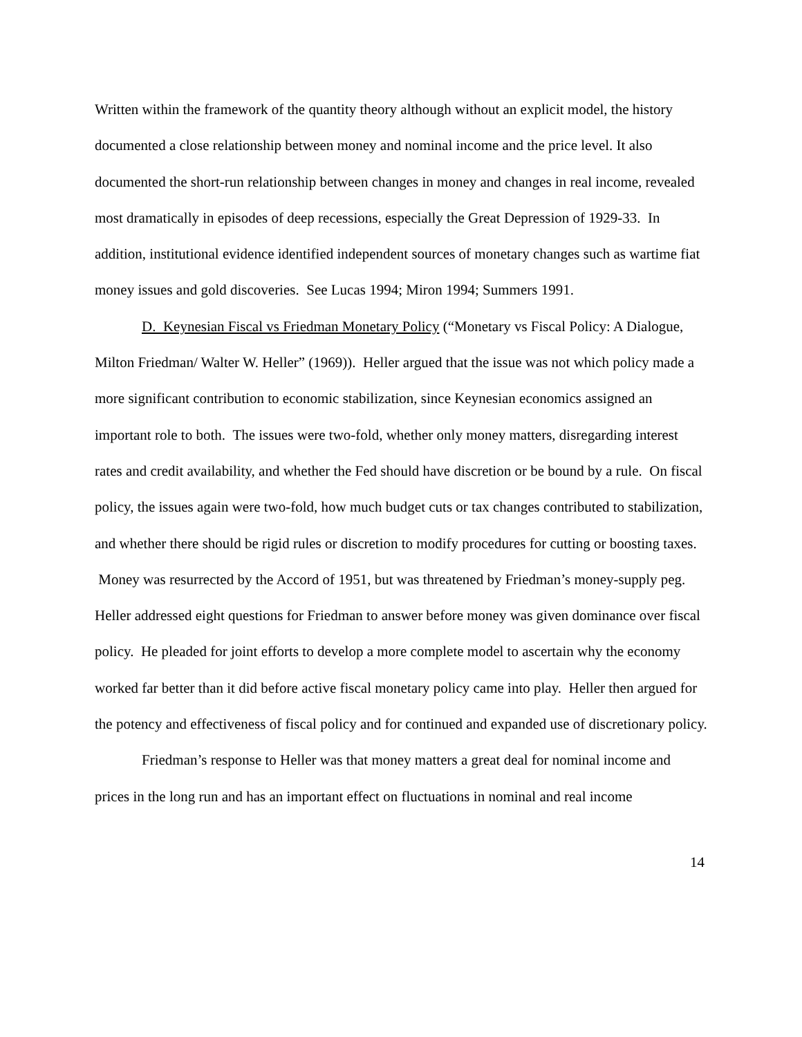Written within the framework of the quantity theory although without an explicit model, the history documented a close relationship between money and nominal income and the price level. It also documented the short-run relationship between changes in money and changes in real income, revealed most dramatically in episodes of deep recessions, especially the Great Depression of 1929-33. In addition, institutional evidence identified independent sources of monetary changes such as wartime fiat money issues and gold discoveries. See Lucas 1994; Miron 1994; Summers 1991.
D. Keynesian Fiscal vs Friedman Monetary Policy (“Monetary vs Fiscal Policy: A Dialogue, Milton Friedman/ Walter W. Heller” (1969)). Heller argued that the issue was not which policy made a more significant contribution to economic stabilization, since Keynesian economics assigned an important role to both. The issues were two-fold, whether only money matters, disregarding interest rates and credit availability, and whether the Fed should have discretion or be bound by a rule. On fiscal policy, the issues again were two-fold, how much budget cuts or tax changes contributed to stabilization, and whether there should be rigid rules or discretion to modify procedures for cutting or boosting taxes. Money was resurrected by the Accord of 1951, but was threatened by Friedman’s money-supply peg. Heller addressed eight questions for Friedman to answer before money was given dominance over fiscal policy. He pleaded for joint efforts to develop a more complete model to ascertain why the economy worked far better than it did before active fiscal monetary policy came into play. Heller then argued for the potency and effectiveness of fiscal policy and for continued and expanded use of discretionary policy.
Friedman’s response to Heller was that money matters a great deal for nominal income and prices in the long run and has an important effect on fluctuations in nominal and real income
14